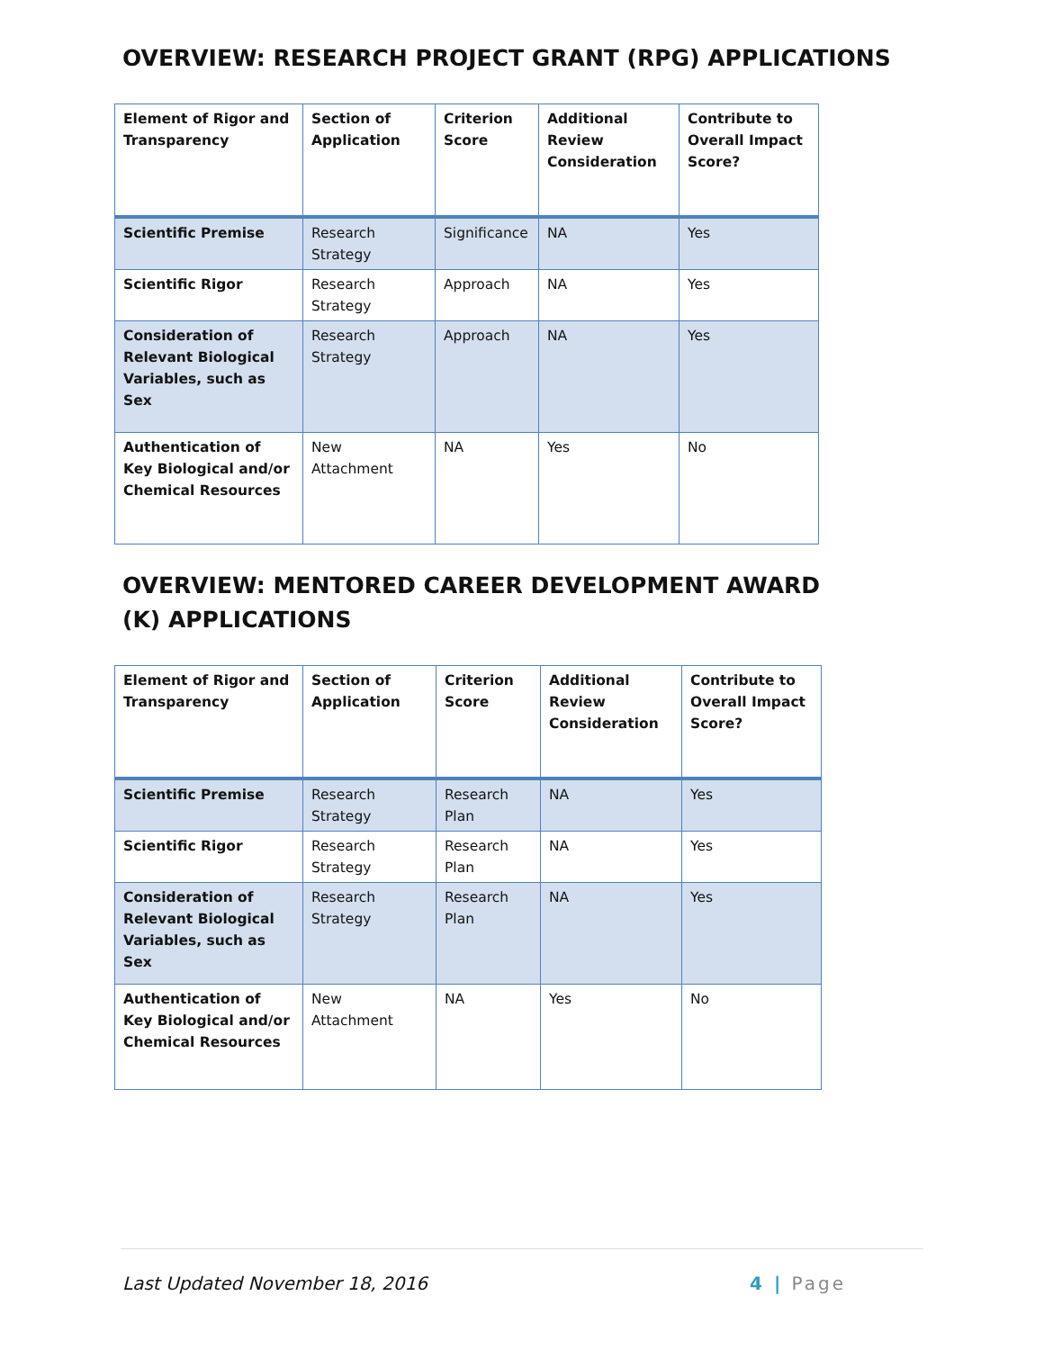OVERVIEW: RESEARCH PROJECT GRANT (RPG) APPLICATIONS
| Element of Rigor and Transparency | Section of Application | Criterion Score | Additional Review Consideration | Contribute to Overall Impact Score? |
| --- | --- | --- | --- | --- |
| Scientific Premise | Research Strategy | Significance | NA | Yes |
| Scientific Rigor | Research Strategy | Approach | NA | Yes |
| Consideration of Relevant Biological Variables, such as Sex | Research Strategy | Approach | NA | Yes |
| Authentication of Key Biological and/or Chemical Resources | New Attachment | NA | Yes | No |
OVERVIEW: MENTORED CAREER DEVELOPMENT AWARD (K) APPLICATIONS
| Element of Rigor and Transparency | Section of Application | Criterion Score | Additional Review Consideration | Contribute to Overall Impact Score? |
| --- | --- | --- | --- | --- |
| Scientific Premise | Research Strategy | Research Plan | NA | Yes |
| Scientific Rigor | Research Strategy | Research Plan | NA | Yes |
| Consideration of Relevant Biological Variables, such as Sex | Research Strategy | Research Plan | NA | Yes |
| Authentication of Key Biological and/or Chemical Resources | New Attachment | NA | Yes | No |
Last Updated November 18, 2016 4 | Page